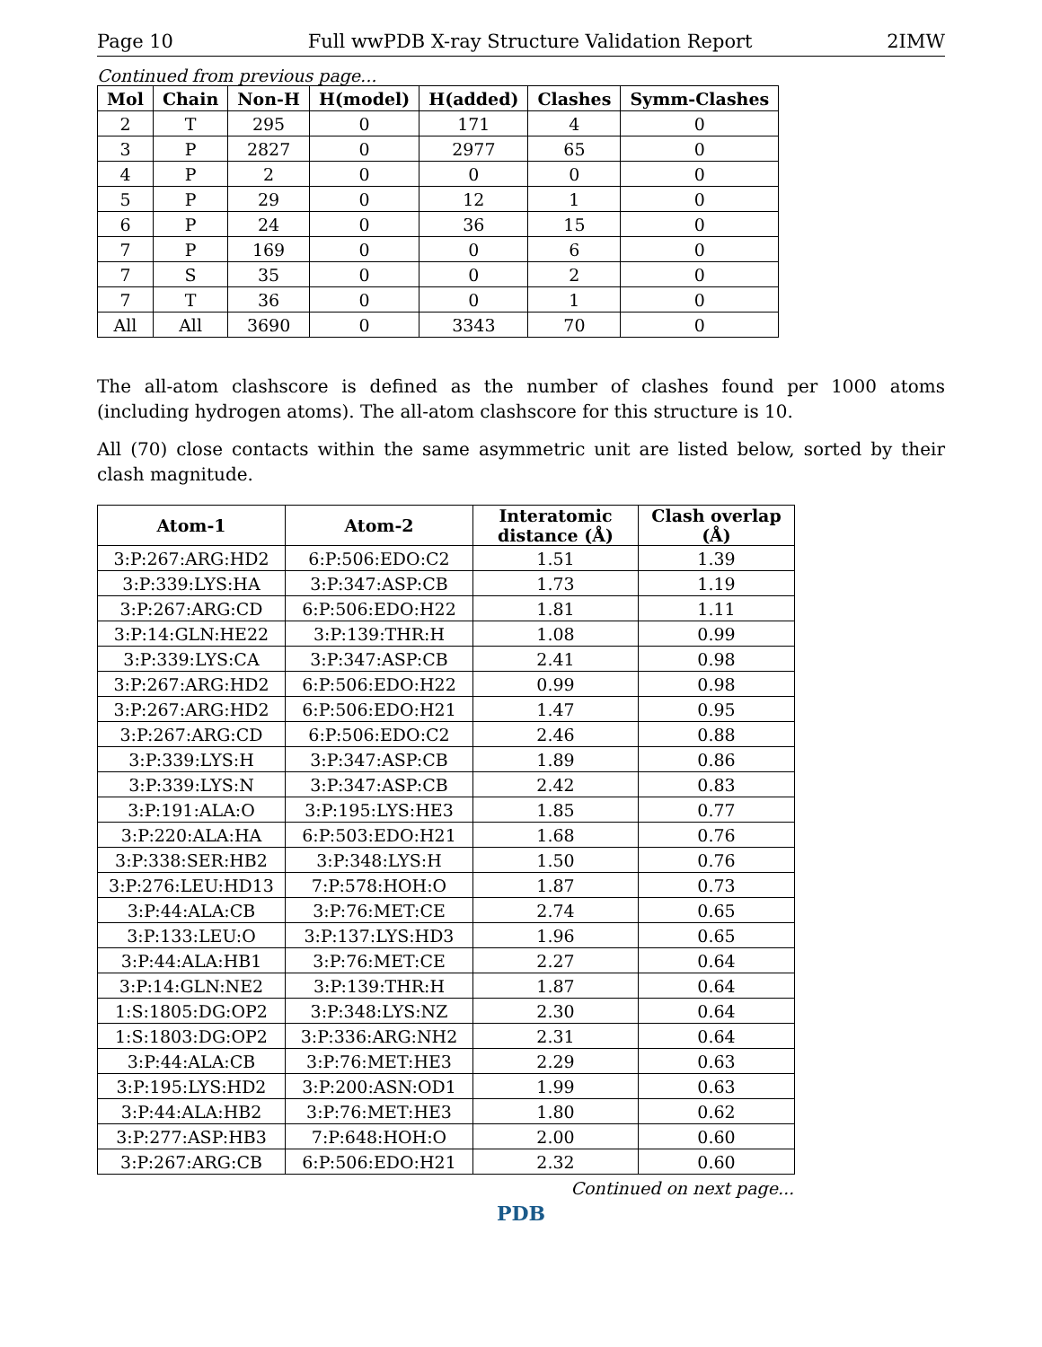Page 10 Full wwPDB X-ray Structure Validation Report 2IMW
Continued from previous page...
| Mol | Chain | Non-H | H(model) | H(added) | Clashes | Symm-Clashes |
| --- | --- | --- | --- | --- | --- | --- |
| 2 | T | 295 | 0 | 171 | 4 | 0 |
| 3 | P | 2827 | 0 | 2977 | 65 | 0 |
| 4 | P | 2 | 0 | 0 | 0 | 0 |
| 5 | P | 29 | 0 | 12 | 1 | 0 |
| 6 | P | 24 | 0 | 36 | 15 | 0 |
| 7 | P | 169 | 0 | 0 | 6 | 0 |
| 7 | S | 35 | 0 | 0 | 2 | 0 |
| 7 | T | 36 | 0 | 0 | 1 | 0 |
| All | All | 3690 | 0 | 3343 | 70 | 0 |
The all-atom clashscore is defined as the number of clashes found per 1000 atoms (including hydrogen atoms). The all-atom clashscore for this structure is 10.
All (70) close contacts within the same asymmetric unit are listed below, sorted by their clash magnitude.
| Atom-1 | Atom-2 | Interatomic distance (Å) | Clash overlap (Å) |
| --- | --- | --- | --- |
| 3:P:267:ARG:HD2 | 6:P:506:EDO:C2 | 1.51 | 1.39 |
| 3:P:339:LYS:HA | 3:P:347:ASP:CB | 1.73 | 1.19 |
| 3:P:267:ARG:CD | 6:P:506:EDO:H22 | 1.81 | 1.11 |
| 3:P:14:GLN:HE22 | 3:P:139:THR:H | 1.08 | 0.99 |
| 3:P:339:LYS:CA | 3:P:347:ASP:CB | 2.41 | 0.98 |
| 3:P:267:ARG:HD2 | 6:P:506:EDO:H22 | 0.99 | 0.98 |
| 3:P:267:ARG:HD2 | 6:P:506:EDO:H21 | 1.47 | 0.95 |
| 3:P:267:ARG:CD | 6:P:506:EDO:C2 | 2.46 | 0.88 |
| 3:P:339:LYS:H | 3:P:347:ASP:CB | 1.89 | 0.86 |
| 3:P:339:LYS:N | 3:P:347:ASP:CB | 2.42 | 0.83 |
| 3:P:191:ALA:O | 3:P:195:LYS:HE3 | 1.85 | 0.77 |
| 3:P:220:ALA:HA | 6:P:503:EDO:H21 | 1.68 | 0.76 |
| 3:P:338:SER:HB2 | 3:P:348:LYS:H | 1.50 | 0.76 |
| 3:P:276:LEU:HD13 | 7:P:578:HOH:O | 1.87 | 0.73 |
| 3:P:44:ALA:CB | 3:P:76:MET:CE | 2.74 | 0.65 |
| 3:P:133:LEU:O | 3:P:137:LYS:HD3 | 1.96 | 0.65 |
| 3:P:44:ALA:HB1 | 3:P:76:MET:CE | 2.27 | 0.64 |
| 3:P:14:GLN:NE2 | 3:P:139:THR:H | 1.87 | 0.64 |
| 1:S:1805:DG:OP2 | 3:P:348:LYS:NZ | 2.30 | 0.64 |
| 1:S:1803:DG:OP2 | 3:P:336:ARG:NH2 | 2.31 | 0.64 |
| 3:P:44:ALA:CB | 3:P:76:MET:HE3 | 2.29 | 0.63 |
| 3:P:195:LYS:HD2 | 3:P:200:ASN:OD1 | 1.99 | 0.63 |
| 3:P:44:ALA:HB2 | 3:P:76:MET:HE3 | 1.80 | 0.62 |
| 3:P:277:ASP:HB3 | 7:P:648:HOH:O | 2.00 | 0.60 |
| 3:P:267:ARG:CB | 6:P:506:EDO:H21 | 2.32 | 0.60 |
Continued on next page...
PDB